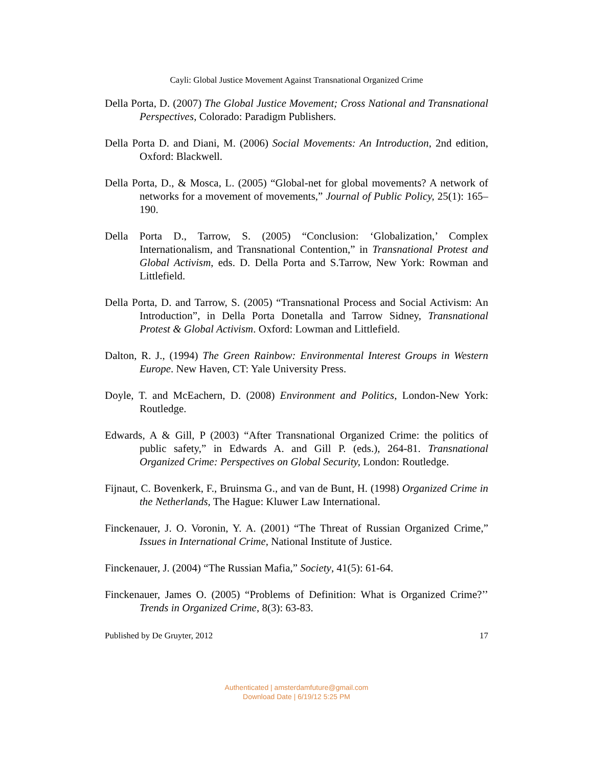Cayli: Global Justice Movement Against Transnational Organized Crime
Della Porta, D. (2007) The Global Justice Movement; Cross National and Transnational Perspectives, Colorado: Paradigm Publishers.
Della Porta D. and Diani, M. (2006) Social Movements: An Introduction, 2nd edition, Oxford: Blackwell.
Della Porta, D., & Mosca, L. (2005) “Global-net for global movements? A network of networks for a movement of movements,” Journal of Public Policy, 25(1): 165–190.
Della Porta D., Tarrow, S. (2005) “Conclusion: ‘Globalization,’ Complex Internationalism, and Transnational Contention,” in Transnational Protest and Global Activism, eds. D. Della Porta and S.Tarrow, New York: Rowman and Littlefield.
Della Porta, D. and Tarrow, S. (2005) “Transnational Process and Social Activism: An Introduction”, in Della Porta Donetalla and Tarrow Sidney, Transnational Protest & Global Activism. Oxford: Lowman and Littlefield.
Dalton, R. J., (1994) The Green Rainbow: Environmental Interest Groups in Western Europe. New Haven, CT: Yale University Press.
Doyle, T. and McEachern, D. (2008) Environment and Politics, London-New York: Routledge.
Edwards, A & Gill, P (2003) “After Transnational Organized Crime: the politics of public safety,” in Edwards A. and Gill P. (eds.), 264-81. Transnational Organized Crime: Perspectives on Global Security, London: Routledge.
Fijnaut, C. Bovenkerk, F., Bruinsma G., and van de Bunt, H. (1998) Organized Crime in the Netherlands, The Hague: Kluwer Law International.
Finckenauer, J. O. Voronin, Y. A. (2001) “The Threat of Russian Organized Crime,” Issues in International Crime, National Institute of Justice.
Finckenauer, J. (2004) “The Russian Mafia,” Society, 41(5): 61-64.
Finckenauer, James O. (2005) “Problems of Definition: What is Organized Crime?’’ Trends in Organized Crime, 8(3): 63-83.
Published by De Gruyter, 2012 17
Authenticated | amsterdamfuture@gmail.com
Download Date | 6/19/12 5:25 PM